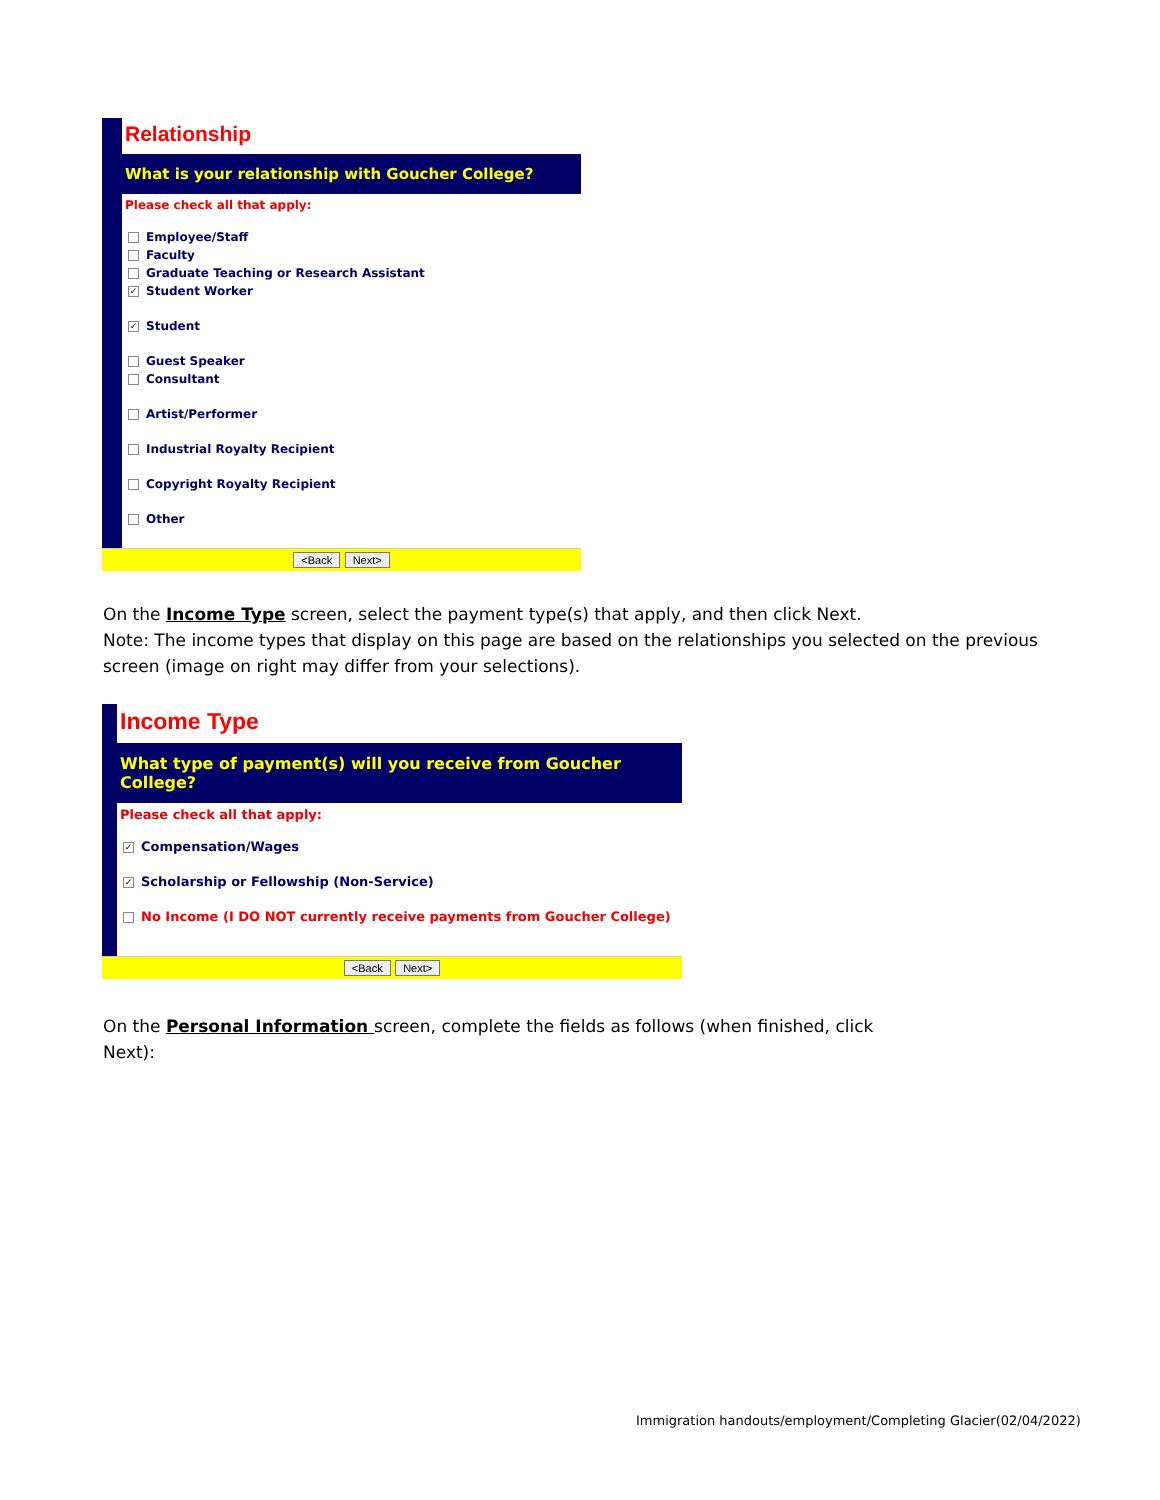Relationship
What is your relationship with Goucher College?
Please check all that apply:
Employee/Staff
Faculty
Graduate Teaching or Research Assistant
✓ Student Worker
✓ Student
Guest Speaker
Consultant
Artist/Performer
Industrial Royalty Recipient
Copyright Royalty Recipient
Other
<Back Next>
On the Income Type screen, select the payment type(s) that apply, and then click Next.
Note: The income types that display on this page are based on the relationships you selected on the previous screen (image on right may differ from your selections).
Income Type
What type of payment(s) will you receive from Goucher College?
Please check all that apply:
✓ Compensation/Wages
✓ Scholarship or Fellowship (Non-Service)
No Income (I DO NOT currently receive payments from Goucher College)
<Back Next>
On the Personal Information screen, complete the fields as follows (when finished, click Next):
Immigration handouts/employment/Completing Glacier(02/04/2022)